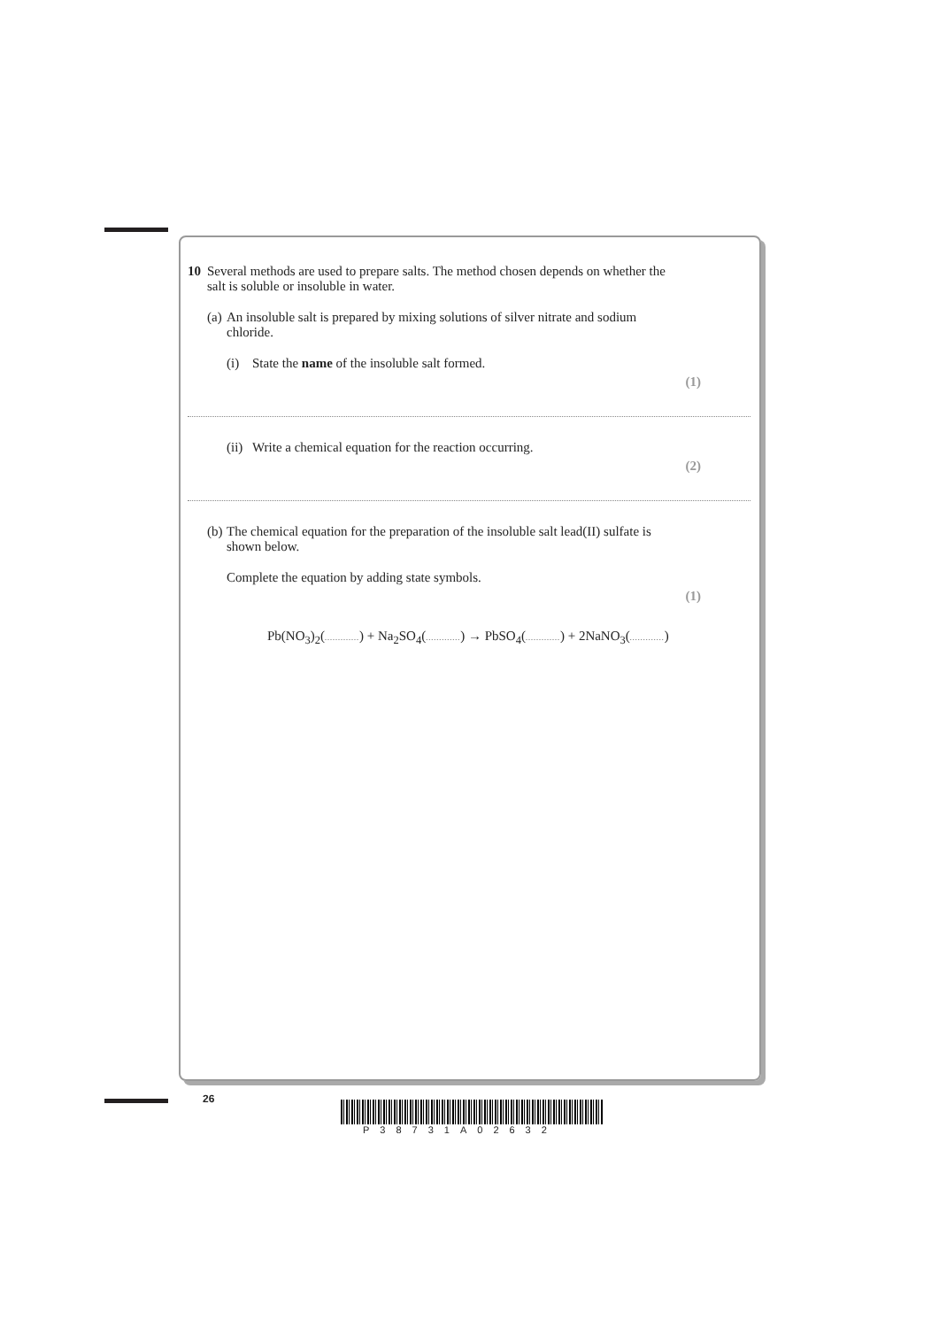10 Several methods are used to prepare salts. The method chosen depends on whether the
salt is soluble or insoluble in water.
(a)
An insoluble salt is prepared by mixing solutions of silver nitrate and sodium
chloride.
(i) State the name of the insoluble salt formed.
(1)
(ii)
Write a chemical equation for the reaction occurring.
(2)
(b)
The chemical equation for the preparation of the insoluble salt lead(II) sulfate is
shown below.
Complete the equation by adding state symbols.
(1)
Pb(NO<sub>3</sub>)<sub>2</sub>(.............) + Na<sub>2</sub>SO<sub>4</sub>(.............) → PbSO<sub>4</sub>(.............) + 2NaNO<sub>3</sub>(.............)
26
P38731A02632